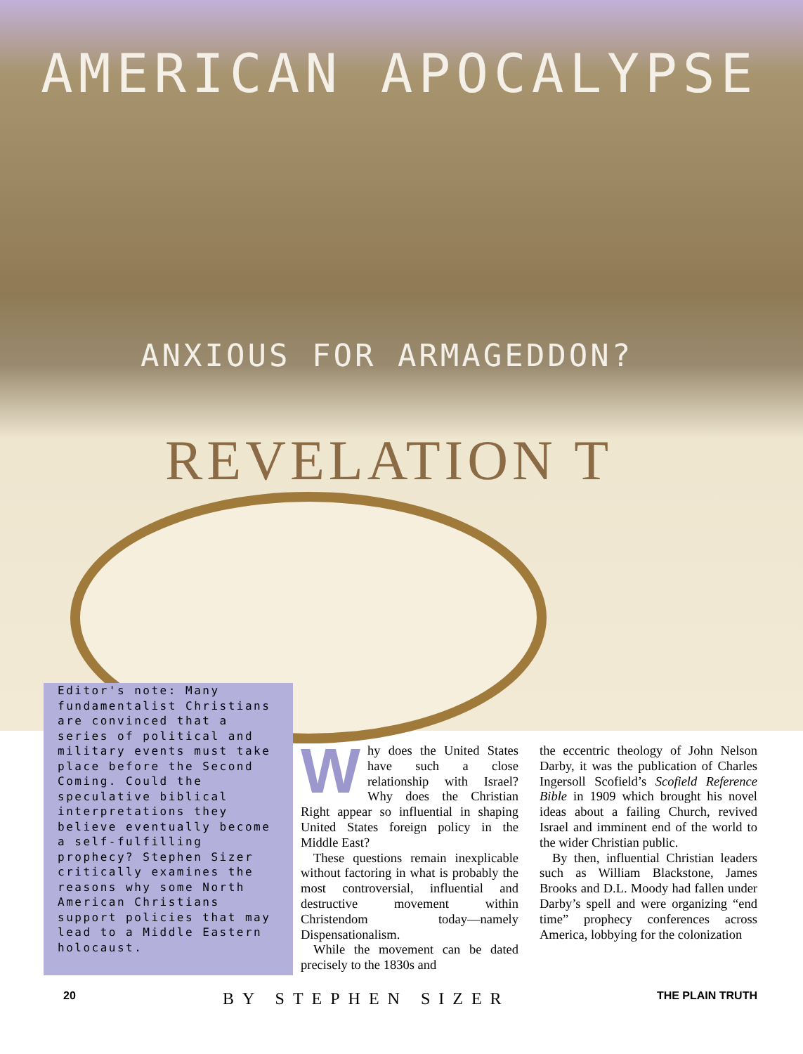AMERICAN APOCALYPSE
ANXIOUS FOR ARMAGEDDON?
REVELATION T
Editor's note: Many fundamentalist Christians are convinced that a series of political and military events must take place before the Second Coming. Could the speculative biblical interpretations they believe eventually become a self-fulfilling prophecy? Stephen Sizer critically examines the reasons why some North American Christians support policies that may lead to a Middle Eastern holocaust.
Why does the United States have such a close relationship with Israel? Why does the Christian Right appear so influential in shaping United States foreign policy in the Middle East?
These questions remain inexplicable without factoring in what is probably the most controversial, influential and destructive movement within Christendom today—namely Dispensationalism.
While the movement can be dated precisely to the 1830s and
the eccentric theology of John Nelson Darby, it was the publication of Charles Ingersoll Scofield’s Scofield Reference Bible in 1909 which brought his novel ideas about a failing Church, revived Israel and imminent end of the world to the wider Christian public.
By then, influential Christian leaders such as William Blackstone, James Brooks and D.L. Moody had fallen under Darby’s spell and were organizing “end time” prophecy conferences across America, lobbying for the colonization
20 BY STEPHEN SIZER THE PLAIN TRUTH